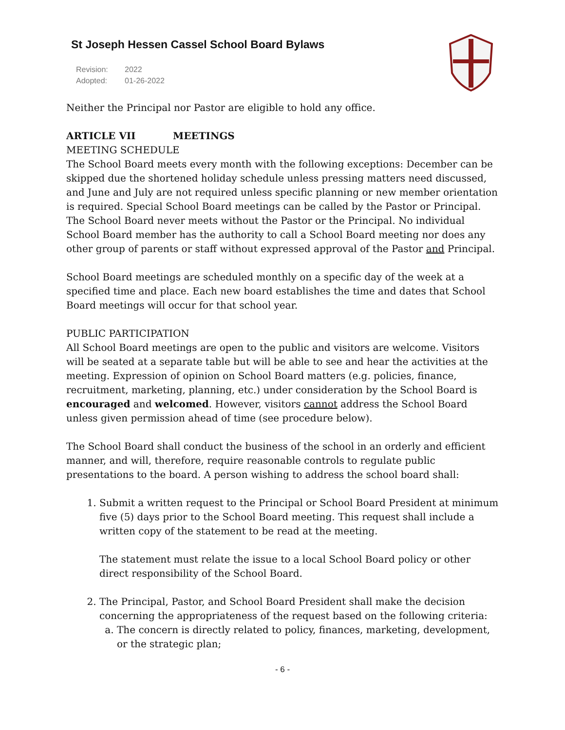St Joseph Hessen Cassel School Board Bylaws
Revision: 2022
Adopted: 01-26-2022
Neither the Principal nor Pastor are eligible to hold any office.
ARTICLE VII MEETINGS
MEETING SCHEDULE
The School Board meets every month with the following exceptions: December can be skipped due the shortened holiday schedule unless pressing matters need discussed, and June and July are not required unless specific planning or new member orientation is required. Special School Board meetings can be called by the Pastor or Principal. The School Board never meets without the Pastor or the Principal. No individual School Board member has the authority to call a School Board meeting nor does any other group of parents or staff without expressed approval of the Pastor and Principal.
School Board meetings are scheduled monthly on a specific day of the week at a specified time and place. Each new board establishes the time and dates that School Board meetings will occur for that school year.
PUBLIC PARTICIPATION
All School Board meetings are open to the public and visitors are welcome. Visitors will be seated at a separate table but will be able to see and hear the activities at the meeting. Expression of opinion on School Board matters (e.g. policies, finance, recruitment, marketing, planning, etc.) under consideration by the School Board is encouraged and welcomed. However, visitors cannot address the School Board unless given permission ahead of time (see procedure below).
The School Board shall conduct the business of the school in an orderly and efficient manner, and will, therefore, require reasonable controls to regulate public presentations to the board. A person wishing to address the school board shall:
1. Submit a written request to the Principal or School Board President at minimum five (5) days prior to the School Board meeting. This request shall include a written copy of the statement to be read at the meeting.
The statement must relate the issue to a local School Board policy or other direct responsibility of the School Board.
2. The Principal, Pastor, and School Board President shall make the decision concerning the appropriateness of the request based on the following criteria:
a. The concern is directly related to policy, finances, marketing, development, or the strategic plan;
- 6 -